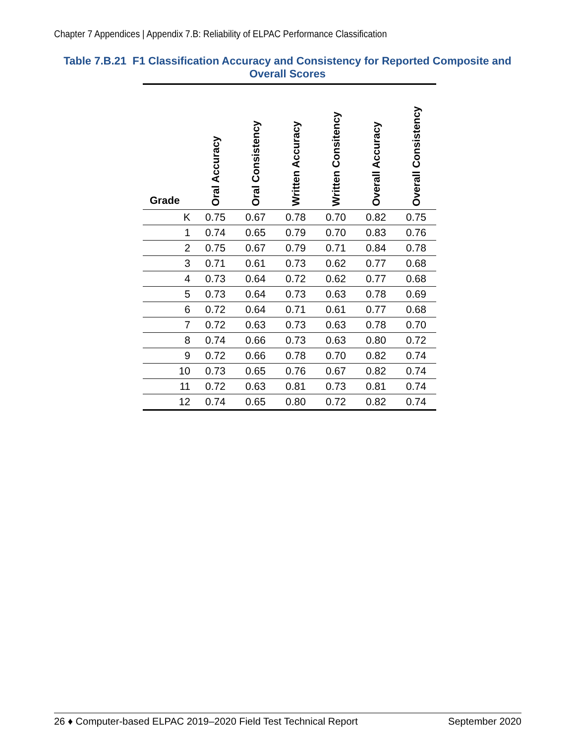Chapter 7 Appendices | Appendix 7.B: Reliability of ELPAC Performance Classification
Table 7.B.21 F1 Classification Accuracy and Consistency for Reported Composite and Overall Scores
| Grade | Oral Accuracy | Oral Consistency | Written Accuracy | Written Consitency | Overall Accuracy | Overall Consistency |
| --- | --- | --- | --- | --- | --- | --- |
| K | 0.75 | 0.67 | 0.78 | 0.70 | 0.82 | 0.75 |
| 1 | 0.74 | 0.65 | 0.79 | 0.70 | 0.83 | 0.76 |
| 2 | 0.75 | 0.67 | 0.79 | 0.71 | 0.84 | 0.78 |
| 3 | 0.71 | 0.61 | 0.73 | 0.62 | 0.77 | 0.68 |
| 4 | 0.73 | 0.64 | 0.72 | 0.62 | 0.77 | 0.68 |
| 5 | 0.73 | 0.64 | 0.73 | 0.63 | 0.78 | 0.69 |
| 6 | 0.72 | 0.64 | 0.71 | 0.61 | 0.77 | 0.68 |
| 7 | 0.72 | 0.63 | 0.73 | 0.63 | 0.78 | 0.70 |
| 8 | 0.74 | 0.66 | 0.73 | 0.63 | 0.80 | 0.72 |
| 9 | 0.72 | 0.66 | 0.78 | 0.70 | 0.82 | 0.74 |
| 10 | 0.73 | 0.65 | 0.76 | 0.67 | 0.82 | 0.74 |
| 11 | 0.72 | 0.63 | 0.81 | 0.73 | 0.81 | 0.74 |
| 12 | 0.74 | 0.65 | 0.80 | 0.72 | 0.82 | 0.74 |
26 ♦ Computer-based ELPAC 2019–2020 Field Test Technical Report September 2020